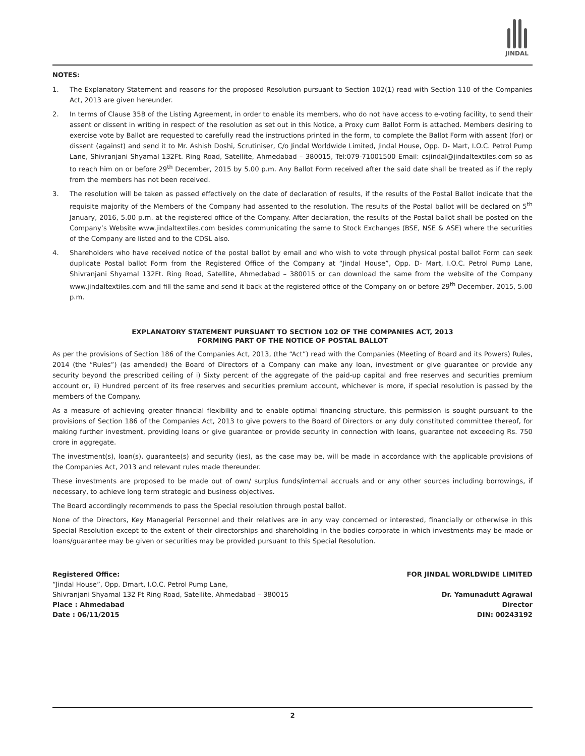JINDAL
NOTES:
1. The Explanatory Statement and reasons for the proposed Resolution pursuant to Section 102(1) read with Section 110 of the Companies Act, 2013 are given hereunder.
2. In terms of Clause 35B of the Listing Agreement, in order to enable its members, who do not have access to e-voting facility, to send their assent or dissent in writing in respect of the resolution as set out in this Notice, a Proxy cum Ballot Form is attached. Members desiring to exercise vote by Ballot are requested to carefully read the instructions printed in the form, to complete the Ballot Form with assent (for) or dissent (against) and send it to Mr. Ashish Doshi, Scrutiniser, C/o Jindal Worldwide Limited, Jindal House, Opp. D- Mart, I.O.C. Petrol Pump Lane, Shivranjani Shyamal 132Ft. Ring Road, Satellite, Ahmedabad – 380015, Tel:079-71001500 Email: csjindal@jindaltextiles.com so as to reach him on or before 29<sup>th</sup> December, 2015 by 5.00 p.m. Any Ballot Form received after the said date shall be treated as if the reply from the members has not been received.
3. The resolution will be taken as passed effectively on the date of declaration of results, if the results of the Postal Ballot indicate that the requisite majority of the Members of the Company had assented to the resolution. The results of the Postal ballot will be declared on 5<sup>th</sup> January, 2016, 5.00 p.m. at the registered office of the Company. After declaration, the results of the Postal ballot shall be posted on the Company’s Website www.jindaltextiles.com besides communicating the same to Stock Exchanges (BSE, NSE & ASE) where the securities of the Company are listed and to the CDSL also.
4. Shareholders who have received notice of the postal ballot by email and who wish to vote through physical postal ballot Form can seek duplicate Postal ballot Form from the Registered Office of the Company at “Jindal House”, Opp. D- Mart, I.O.C. Petrol Pump Lane, Shivranjani Shyamal 132Ft. Ring Road, Satellite, Ahmedabad – 380015 or can download the same from the website of the Company www.jindaltextiles.com and fill the same and send it back at the registered office of the Company on or before 29<sup>th</sup> December, 2015, 5.00 p.m.
EXPLANATORY STATEMENT PURSUANT TO SECTION 102 OF THE COMPANIES ACT, 2013
FORMING PART OF THE NOTICE OF POSTAL BALLOT
As per the provisions of Section 186 of the Companies Act, 2013, (the “Act”) read with the Companies (Meeting of Board and its Powers) Rules, 2014 (the “Rules”) (as amended) the Board of Directors of a Company can make any loan, investment or give guarantee or provide any security beyond the prescribed ceiling of i) Sixty percent of the aggregate of the paid-up capital and free reserves and securities premium account or, ii) Hundred percent of its free reserves and securities premium account, whichever is more, if special resolution is passed by the members of the Company.
As a measure of achieving greater financial flexibility and to enable optimal financing structure, this permission is sought pursuant to the provisions of Section 186 of the Companies Act, 2013 to give powers to the Board of Directors or any duly constituted committee thereof, for making further investment, providing loans or give guarantee or provide security in connection with loans, guarantee not exceeding Rs. 750 crore in aggregate.
The investment(s), loan(s), guarantee(s) and security (ies), as the case may be, will be made in accordance with the applicable provisions of the Companies Act, 2013 and relevant rules made thereunder.
These investments are proposed to be made out of own/ surplus funds/internal accruals and or any other sources including borrowings, if necessary, to achieve long term strategic and business objectives.
The Board accordingly recommends to pass the Special resolution through postal ballot.
None of the Directors, Key Managerial Personnel and their relatives are in any way concerned or interested, financially or otherwise in this Special Resolution except to the extent of their directorships and shareholding in the bodies corporate in which investments may be made or loans/guarantee may be given or securities may be provided pursuant to this Special Resolution.
Registered Office:
“Jindal House”, Opp. Dmart, I.O.C. Petrol Pump Lane,
Shivranjani Shyamal 132 Ft Ring Road, Satellite, Ahmedabad – 380015
Place : Ahmedabad
Date : 06/11/2015
FOR JINDAL WORLDWIDE LIMITED
Dr. Yamunadutt Agrawal
Director
DIN: 00243192
2